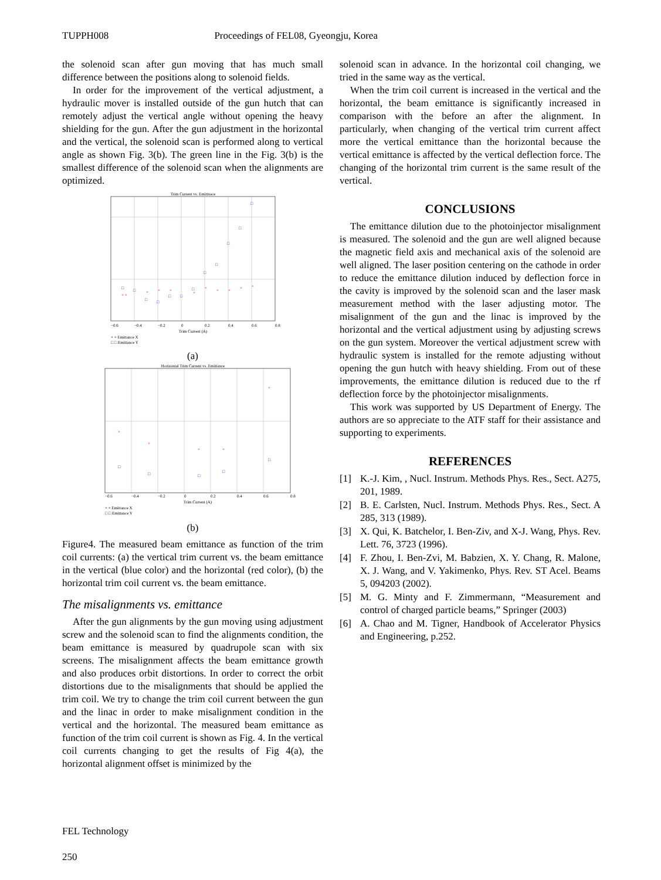TUPPH008 Proceedings of FEL08, Gyeongju, Korea
the solenoid scan after gun moving that has much small difference between the positions along to solenoid fields.
In order for the improvement of the vertical adjustment, a hydraulic mover is installed outside of the gun hutch that can remotely adjust the vertical angle without opening the heavy shielding for the gun. After the gun adjustment in the horizontal and the vertical, the solenoid scan is performed along to vertical angle as shown Fig. 3(b). The green line in the Fig. 3(b) is the smallest difference of the solenoid scan when the alignments are optimized.
Trim Current vs. Emittnace
× ×
×
×
×
×
×
×
×
×
×
□
□
□
□
□
□
□
□
□
□
□
□
−0.6
−0.4
−0.2
0
0.2
0.4
0.6
0.8
Trim Current (A)
× × Emittance X
□ □ Emittance Y
(a)
Horizontal Trim Current vs. Emittance
×
×
×
×
×
□
□
□
□
□
−0.6
−0.4
−0.2
0
0.2
0.4
0.6
0.8
Trim Current (A)
× × Emittance X
□ □ Emittance Y
(b)
Figure4. The measured beam emittance as function of the trim coil currents: (a) the vertical trim current vs. the beam emittance in the vertical (blue color) and the horizontal (red color), (b) the horizontal trim coil current vs. the beam emittance.
The misalignments vs. emittance
After the gun alignments by the gun moving using adjustment screw and the solenoid scan to find the alignments condition, the beam emittance is measured by quadrupole scan with six screens. The misalignment affects the beam emittance growth and also produces orbit distortions. In order to correct the orbit distortions due to the misalignments that should be applied the trim coil. We try to change the trim coil current between the gun and the linac in order to make misalignment condition in the vertical and the horizontal. The measured beam emittance as function of the trim coil current is shown as Fig. 4. In the vertical coil currents changing to get the results of Fig 4(a), the horizontal alignment offset is minimized by the
solenoid scan in advance. In the horizontal coil changing, we tried in the same way as the vertical.
When the trim coil current is increased in the vertical and the horizontal, the beam emittance is significantly increased in comparison with the before an after the alignment. In particularly, when changing of the vertical trim current affect more the vertical emittance than the horizontal because the vertical emittance is affected by the vertical deflection force. The changing of the horizontal trim current is the same result of the vertical.
CONCLUSIONS
The emittance dilution due to the photoinjector misalignment is measured. The solenoid and the gun are well aligned because the magnetic field axis and mechanical axis of the solenoid are well aligned. The laser position centering on the cathode in order to reduce the emittance dilution induced by deflection force in the cavity is improved by the solenoid scan and the laser mask measurement method with the laser adjusting motor. The misalignment of the gun and the linac is improved by the horizontal and the vertical adjustment using by adjusting screws on the gun system. Moreover the vertical adjustment screw with hydraulic system is installed for the remote adjusting without opening the gun hutch with heavy shielding. From out of these improvements, the emittance dilution is reduced due to the rf deflection force by the photoinjector misalignments.
This work was supported by US Department of Energy. The authors are so appreciate to the ATF staff for their assistance and supporting to experiments.
REFERENCES
[1] K.-J. Kim, , Nucl. Instrum. Methods Phys. Res., Sect. A275, 201, 1989.
[2] B. E. Carlsten, Nucl. Instrum. Methods Phys. Res., Sect. A 285, 313 (1989).
[3] X. Qui, K. Batchelor, I. Ben-Ziv, and X-J. Wang, Phys. Rev. Lett. 76, 3723 (1996).
[4] F. Zhou, I. Ben-Zvi, M. Babzien, X. Y. Chang, R. Malone, X. J. Wang, and V. Yakimenko, Phys. Rev. ST Acel. Beams 5, 094203 (2002).
[5] M. G. Minty and F. Zimmermann, “Measurement and control of charged particle beams,” Springer (2003)
[6] A. Chao and M. Tigner, Handbook of Accelerator Physics and Engineering, p.252.
FEL Technology
250